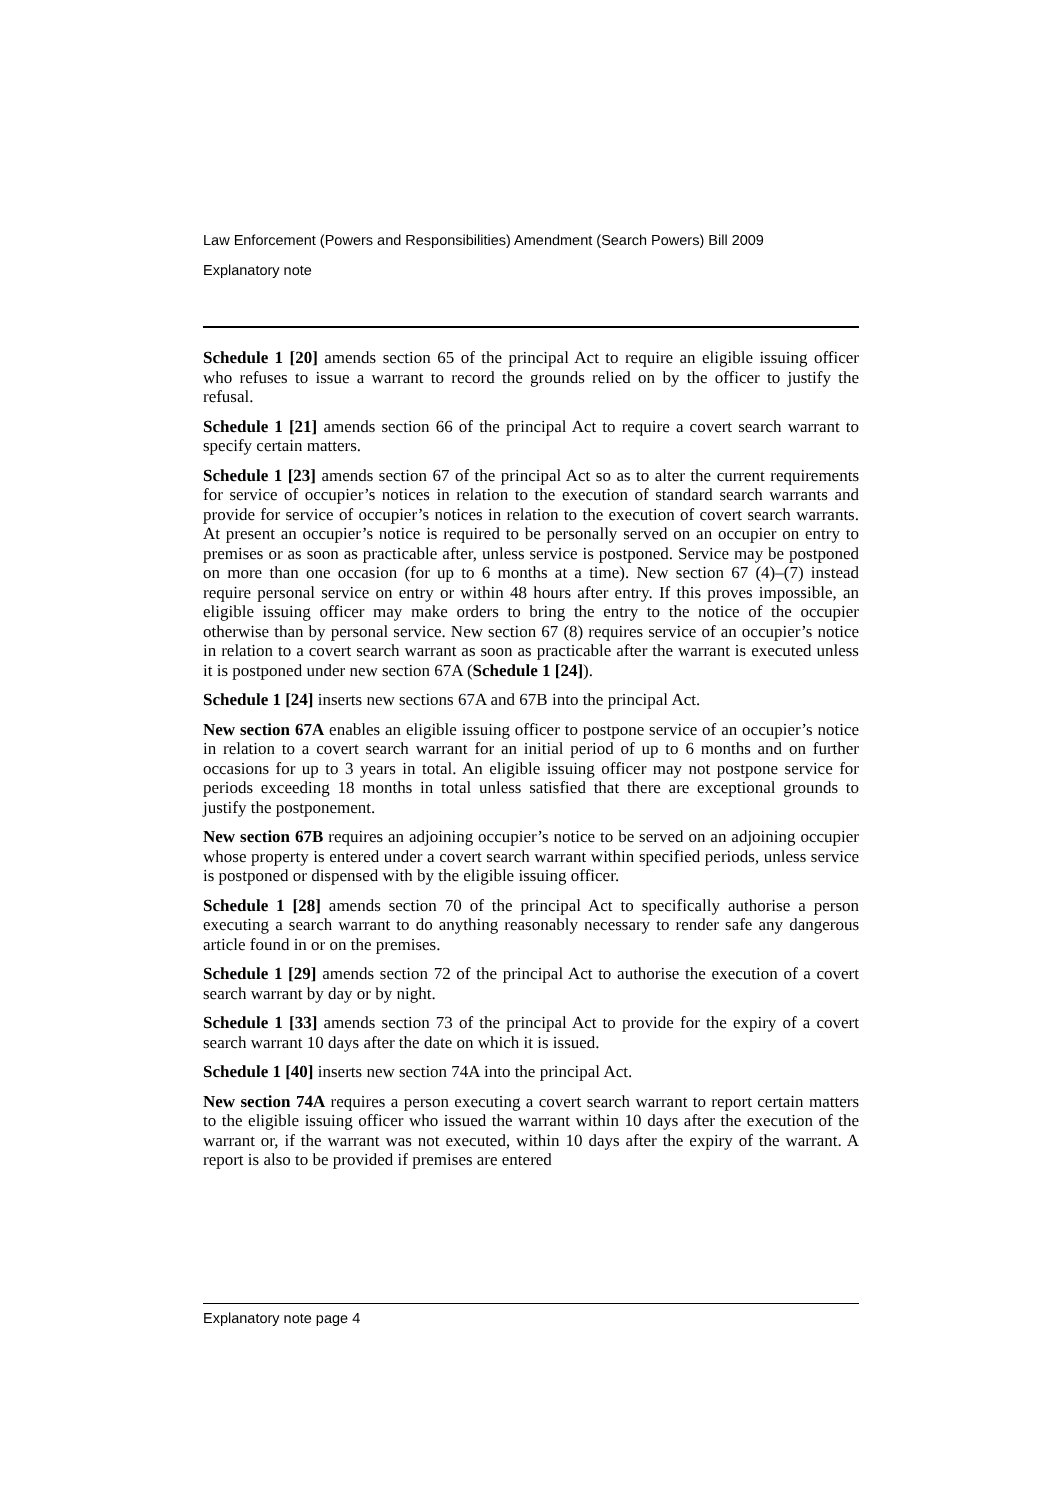Law Enforcement (Powers and Responsibilities) Amendment (Search Powers) Bill 2009
Explanatory note
Schedule 1 [20] amends section 65 of the principal Act to require an eligible issuing officer who refuses to issue a warrant to record the grounds relied on by the officer to justify the refusal.
Schedule 1 [21] amends section 66 of the principal Act to require a covert search warrant to specify certain matters.
Schedule 1 [23] amends section 67 of the principal Act so as to alter the current requirements for service of occupier’s notices in relation to the execution of standard search warrants and provide for service of occupier’s notices in relation to the execution of covert search warrants. At present an occupier’s notice is required to be personally served on an occupier on entry to premises or as soon as practicable after, unless service is postponed. Service may be postponed on more than one occasion (for up to 6 months at a time). New section 67 (4)–(7) instead require personal service on entry or within 48 hours after entry. If this proves impossible, an eligible issuing officer may make orders to bring the entry to the notice of the occupier otherwise than by personal service. New section 67 (8) requires service of an occupier’s notice in relation to a covert search warrant as soon as practicable after the warrant is executed unless it is postponed under new section 67A (Schedule 1 [24]).
Schedule 1 [24] inserts new sections 67A and 67B into the principal Act.
New section 67A enables an eligible issuing officer to postpone service of an occupier’s notice in relation to a covert search warrant for an initial period of up to 6 months and on further occasions for up to 3 years in total. An eligible issuing officer may not postpone service for periods exceeding 18 months in total unless satisfied that there are exceptional grounds to justify the postponement.
New section 67B requires an adjoining occupier’s notice to be served on an adjoining occupier whose property is entered under a covert search warrant within specified periods, unless service is postponed or dispensed with by the eligible issuing officer.
Schedule 1 [28] amends section 70 of the principal Act to specifically authorise a person executing a search warrant to do anything reasonably necessary to render safe any dangerous article found in or on the premises.
Schedule 1 [29] amends section 72 of the principal Act to authorise the execution of a covert search warrant by day or by night.
Schedule 1 [33] amends section 73 of the principal Act to provide for the expiry of a covert search warrant 10 days after the date on which it is issued.
Schedule 1 [40] inserts new section 74A into the principal Act.
New section 74A requires a person executing a covert search warrant to report certain matters to the eligible issuing officer who issued the warrant within 10 days after the execution of the warrant or, if the warrant was not executed, within 10 days after the expiry of the warrant. A report is also to be provided if premises are entered
Explanatory note page 4